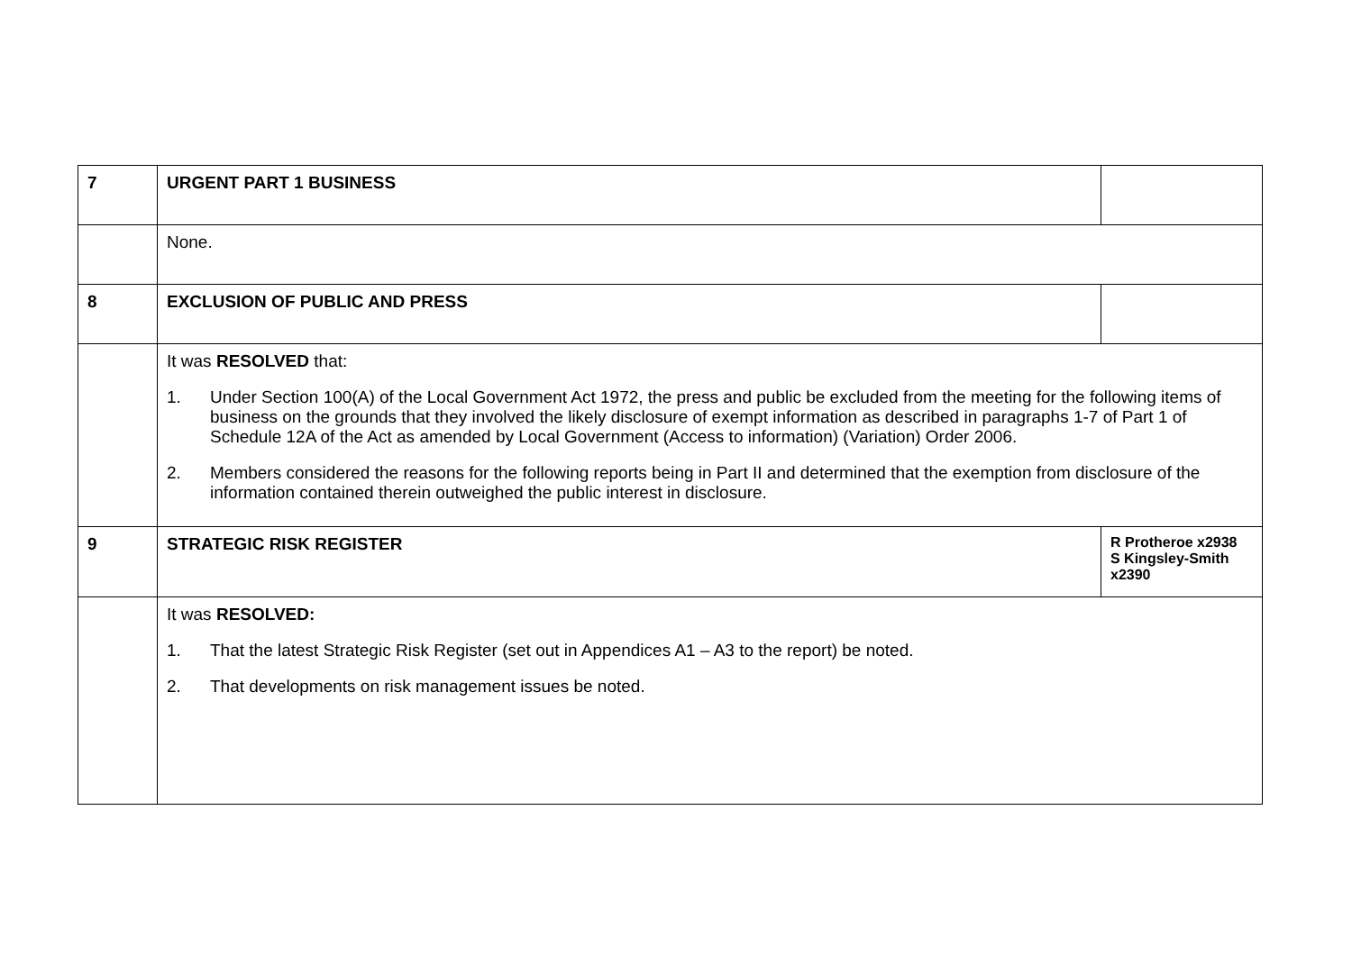| 7 | URGENT PART 1 BUSINESS | |
| | None. | |
| 8 | EXCLUSION OF PUBLIC AND PRESS | |
| | It was RESOLVED that: 1. Under Section 100(A) of the Local Government Act 1972, the press and public be excluded from the meeting for the following items of business on the grounds that they involved the likely disclosure of exempt information as described in paragraphs 1-7 of Part 1 of Schedule 12A of the Act as amended by Local Government (Access to information) (Variation) Order 2006. 2. Members considered the reasons for the following reports being in Part II and determined that the exemption from disclosure of the information contained therein outweighed the public interest in disclosure. | |
| 9 | STRATEGIC RISK REGISTER | R Protheroe x2938 S Kingsley-Smith x2390 |
| | It was RESOLVED: 1. That the latest Strategic Risk Register (set out in Appendices A1 – A3 to the report) be noted. 2. That developments on risk management issues be noted. | |